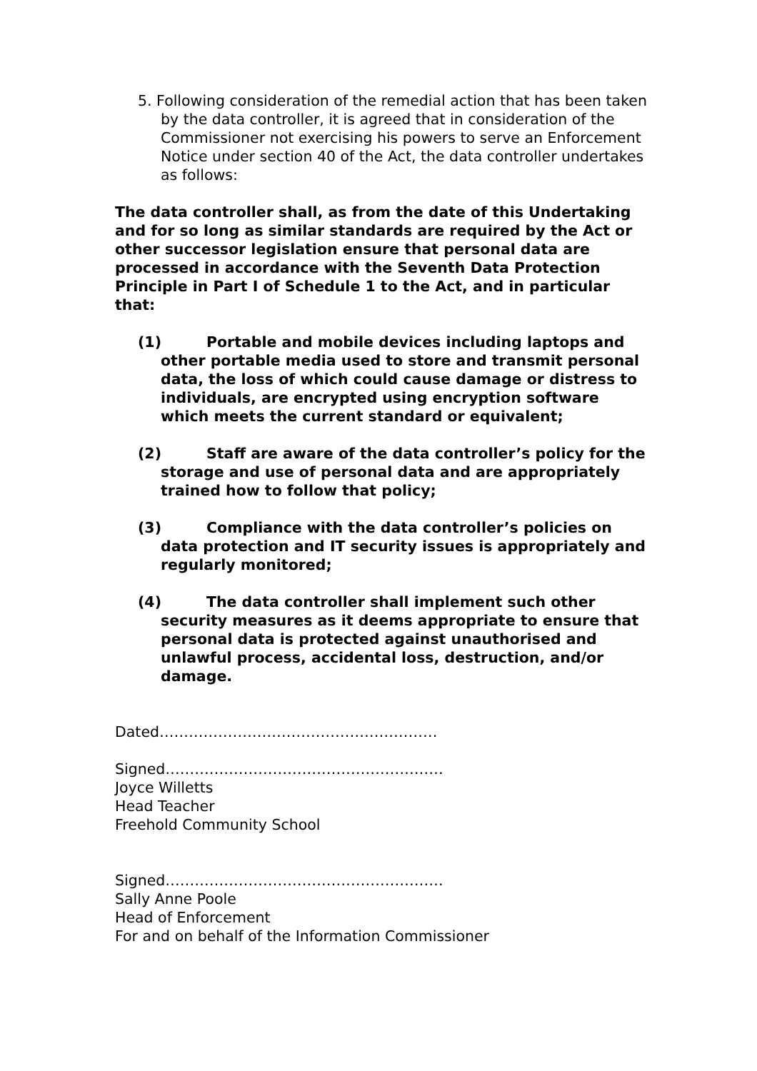5. Following consideration of the remedial action that has been taken by the data controller, it is agreed that in consideration of the Commissioner not exercising his powers to serve an Enforcement Notice under section 40 of the Act, the data controller undertakes as follows:
The data controller shall, as from the date of this Undertaking and for so long as similar standards are required by the Act or other successor legislation ensure that personal data are processed in accordance with the Seventh Data Protection Principle in Part I of Schedule 1 to the Act, and in particular that:
(1) Portable and mobile devices including laptops and other portable media used to store and transmit personal data, the loss of which could cause damage or distress to individuals, are encrypted using encryption software which meets the current standard or equivalent;
(2) Staff are aware of the data controller’s policy for the storage and use of personal data and are appropriately trained how to follow that policy;
(3) Compliance with the data controller’s policies on data protection and IT security issues is appropriately and regularly monitored;
(4) The data controller shall implement such other security measures as it deems appropriate to ensure that personal data is protected against unauthorised and unlawful process, accidental loss, destruction, and/or damage.
Dated…………………………………………………
Signed…………………………………………………
Joyce Willetts
Head Teacher
Freehold Community School
Signed…………………………………………………
Sally Anne Poole
Head of Enforcement
For and on behalf of the Information Commissioner